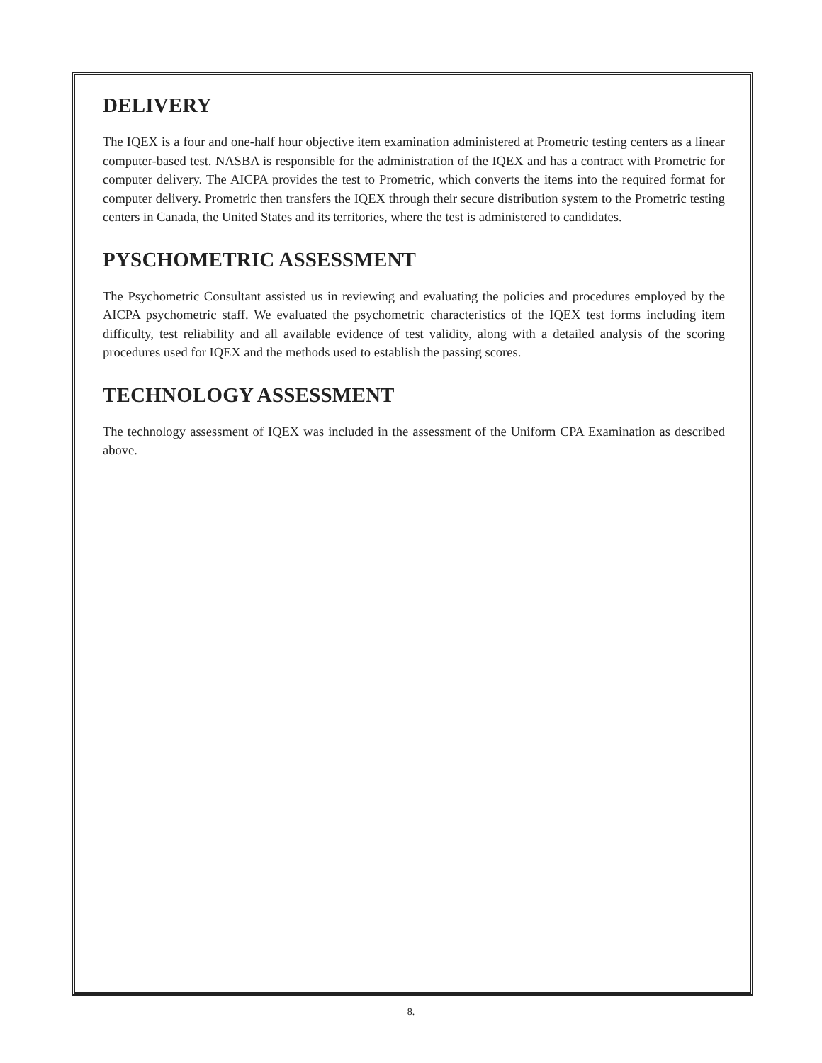DELIVERY
The IQEX is a four and one-half hour objective item examination administered at Prometric testing centers as a linear computer-based test. NASBA is responsible for the administration of the IQEX and has a contract with Prometric for computer delivery. The AICPA provides the test to Prometric, which converts the items into the required format for computer delivery. Prometric then transfers the IQEX through their secure distribution system to the Prometric testing centers in Canada, the United States and its territories, where the test is administered to candidates.
PYSCHOMETRIC ASSESSMENT
The Psychometric Consultant assisted us in reviewing and evaluating the policies and procedures employed by the AICPA psychometric staff. We evaluated the psychometric characteristics of the IQEX test forms including item difficulty, test reliability and all available evidence of test validity, along with a detailed analysis of the scoring procedures used for IQEX and the methods used to establish the passing scores.
TECHNOLOGY ASSESSMENT
The technology assessment of IQEX was included in the assessment of the Uniform CPA Examination as described above.
8.